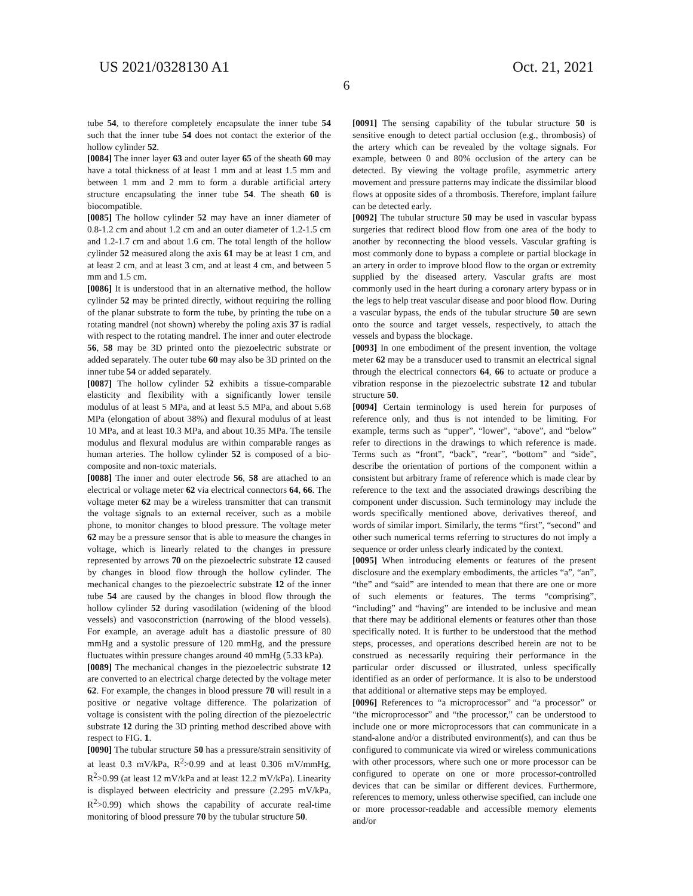US 2021/0328130 A1 Oct. 21, 2021
6
tube 54, to therefore completely encapsulate the inner tube 54 such that the inner tube 54 does not contact the exterior of the hollow cylinder 52.
[0084] The inner layer 63 and outer layer 65 of the sheath 60 may have a total thickness of at least 1 mm and at least 1.5 mm and between 1 mm and 2 mm to form a durable artificial artery structure encapsulating the inner tube 54. The sheath 60 is biocompatible.
[0085] The hollow cylinder 52 may have an inner diameter of 0.8-1.2 cm and about 1.2 cm and an outer diameter of 1.2-1.5 cm and 1.2-1.7 cm and about 1.6 cm. The total length of the hollow cylinder 52 measured along the axis 61 may be at least 1 cm, and at least 2 cm, and at least 3 cm, and at least 4 cm, and between 5 mm and 1.5 cm.
[0086] It is understood that in an alternative method, the hollow cylinder 52 may be printed directly, without requiring the rolling of the planar substrate to form the tube, by printing the tube on a rotating mandrel (not shown) whereby the poling axis 37 is radial with respect to the rotating mandrel. The inner and outer electrode 56, 58 may be 3D printed onto the piezoelectric substrate or added separately. The outer tube 60 may also be 3D printed on the inner tube 54 or added separately.
[0087] The hollow cylinder 52 exhibits a tissue-comparable elasticity and flexibility with a significantly lower tensile modulus of at least 5 MPa, and at least 5.5 MPa, and about 5.68 MPa (elongation of about 38%) and flexural modulus of at least 10 MPa, and at least 10.3 MPa, and about 10.35 MPa. The tensile modulus and flexural modulus are within comparable ranges as human arteries. The hollow cylinder 52 is composed of a bio-composite and non-toxic materials.
[0088] The inner and outer electrode 56, 58 are attached to an electrical or voltage meter 62 via electrical connectors 64, 66. The voltage meter 62 may be a wireless transmitter that can transmit the voltage signals to an external receiver, such as a mobile phone, to monitor changes to blood pressure. The voltage meter 62 may be a pressure sensor that is able to measure the changes in voltage, which is linearly related to the changes in pressure represented by arrows 70 on the piezoelectric substrate 12 caused by changes in blood flow through the hollow cylinder. The mechanical changes to the piezoelectric substrate 12 of the inner tube 54 are caused by the changes in blood flow through the hollow cylinder 52 during vasodilation (widening of the blood vessels) and vasoconstriction (narrowing of the blood vessels). For example, an average adult has a diastolic pressure of 80 mmHg and a systolic pressure of 120 mmHg, and the pressure fluctuates within pressure changes around 40 mmHg (5.33 kPa).
[0089] The mechanical changes in the piezoelectric substrate 12 are converted to an electrical charge detected by the voltage meter 62. For example, the changes in blood pressure 70 will result in a positive or negative voltage difference. The polarization of voltage is consistent with the poling direction of the piezoelectric substrate 12 during the 3D printing method described above with respect to FIG. 1.
[0090] The tubular structure 50 has a pressure/strain sensitivity of at least 0.3 mV/kPa, R<sup>2</sup>>0.99 and at least 0.306 mV/mmHg, R<sup>2</sup>>0.99 (at least 12 mV/kPa and at least 12.2 mV/kPa). Linearity is displayed between electricity and pressure (2.295 mV/kPa, R<sup>2</sup>>0.99) which shows the capability of accurate real-time monitoring of blood pressure 70 by the tubular structure 50.
[0091] The sensing capability of the tubular structure 50 is sensitive enough to detect partial occlusion (e.g., thrombosis) of the artery which can be revealed by the voltage signals. For example, between 0 and 80% occlusion of the artery can be detected. By viewing the voltage profile, asymmetric artery movement and pressure patterns may indicate the dissimilar blood flows at opposite sides of a thrombosis. Therefore, implant failure can be detected early.
[0092] The tubular structure 50 may be used in vascular bypass surgeries that redirect blood flow from one area of the body to another by reconnecting the blood vessels. Vascular grafting is most commonly done to bypass a complete or partial blockage in an artery in order to improve blood flow to the organ or extremity supplied by the diseased artery. Vascular grafts are most commonly used in the heart during a coronary artery bypass or in the legs to help treat vascular disease and poor blood flow. During a vascular bypass, the ends of the tubular structure 50 are sewn onto the source and target vessels, respectively, to attach the vessels and bypass the blockage.
[0093] In one embodiment of the present invention, the voltage meter 62 may be a transducer used to transmit an electrical signal through the electrical connectors 64, 66 to actuate or produce a vibration response in the piezoelectric substrate 12 and tubular structure 50.
[0094] Certain terminology is used herein for purposes of reference only, and thus is not intended to be limiting. For example, terms such as “upper”, “lower”, “above”, and “below” refer to directions in the drawings to which reference is made. Terms such as “front”, “back”, “rear”, “bottom” and “side”, describe the orientation of portions of the component within a consistent but arbitrary frame of reference which is made clear by reference to the text and the associated drawings describing the component under discussion. Such terminology may include the words specifically mentioned above, derivatives thereof, and words of similar import. Similarly, the terms “first”, “second” and other such numerical terms referring to structures do not imply a sequence or order unless clearly indicated by the context.
[0095] When introducing elements or features of the present disclosure and the exemplary embodiments, the articles “a”, “an”, “the” and “said” are intended to mean that there are one or more of such elements or features. The terms “comprising”, “including” and “having” are intended to be inclusive and mean that there may be additional elements or features other than those specifically noted. It is further to be understood that the method steps, processes, and operations described herein are not to be construed as necessarily requiring their performance in the particular order discussed or illustrated, unless specifically identified as an order of performance. It is also to be understood that additional or alternative steps may be employed.
[0096] References to “a microprocessor” and “a processor” or “the microprocessor” and “the processor,” can be understood to include one or more microprocessors that can communicate in a stand-alone and/or a distributed environment(s), and can thus be configured to communicate via wired or wireless communications with other processors, where such one or more processor can be configured to operate on one or more processor-controlled devices that can be similar or different devices. Furthermore, references to memory, unless otherwise specified, can include one or more processor-readable and accessible memory elements and/or